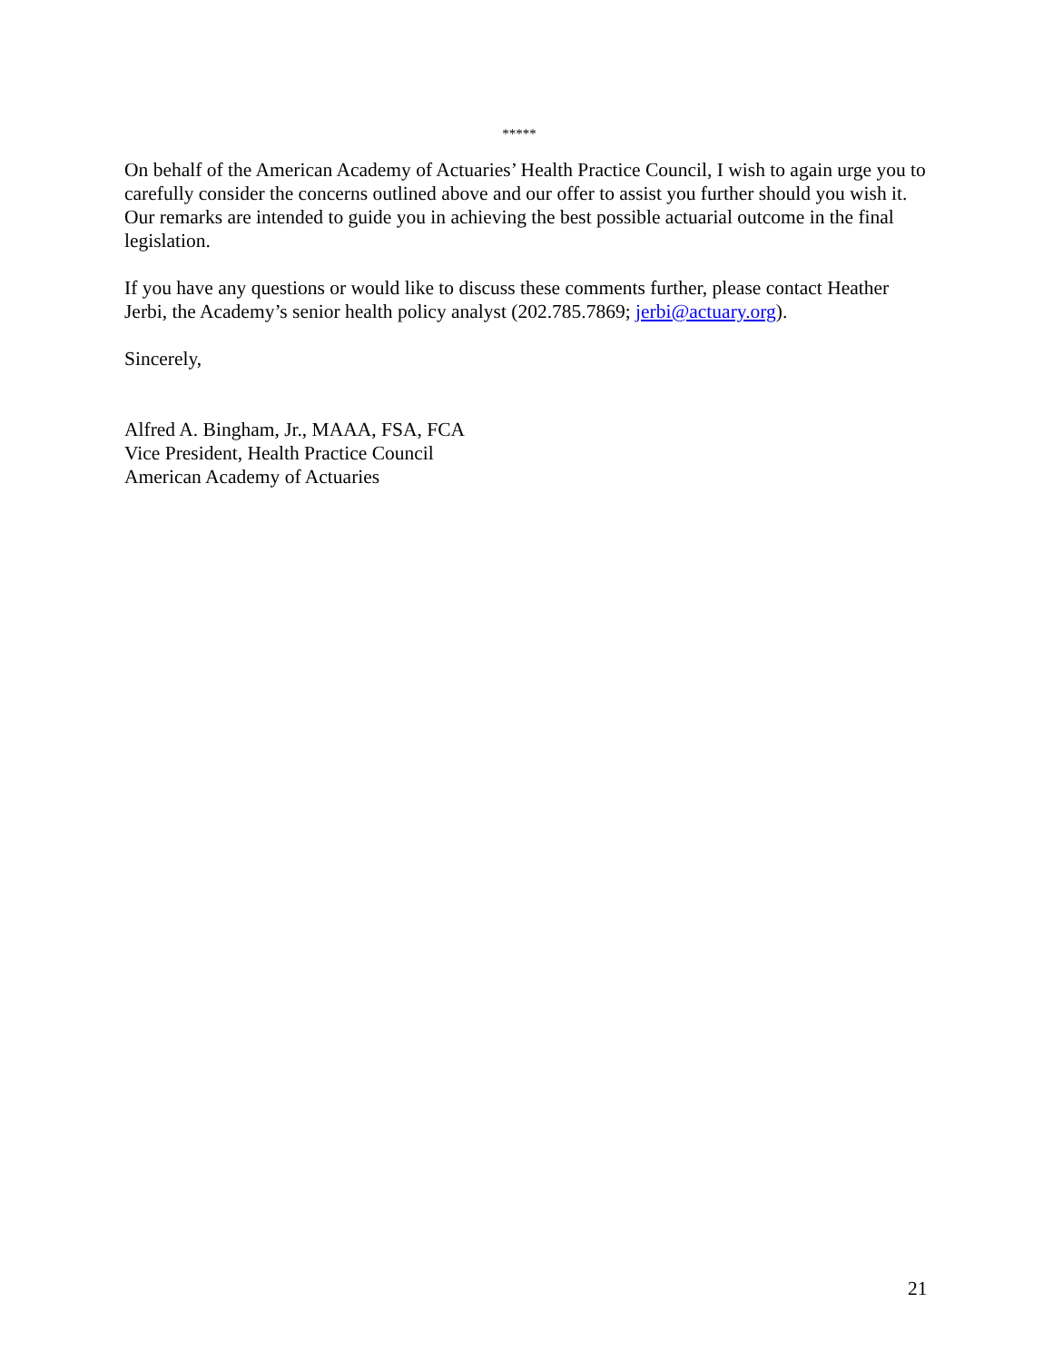*****
On behalf of the American Academy of Actuaries’ Health Practice Council, I wish to again urge you to carefully consider the concerns outlined above and our offer to assist you further should you wish it. Our remarks are intended to guide you in achieving the best possible actuarial outcome in the final legislation.
If you have any questions or would like to discuss these comments further, please contact Heather Jerbi, the Academy’s senior health policy analyst (202.785.7869; jerbi@actuary.org).
Sincerely,
Alfred A. Bingham, Jr., MAAA, FSA, FCA
Vice President, Health Practice Council
American Academy of Actuaries
21